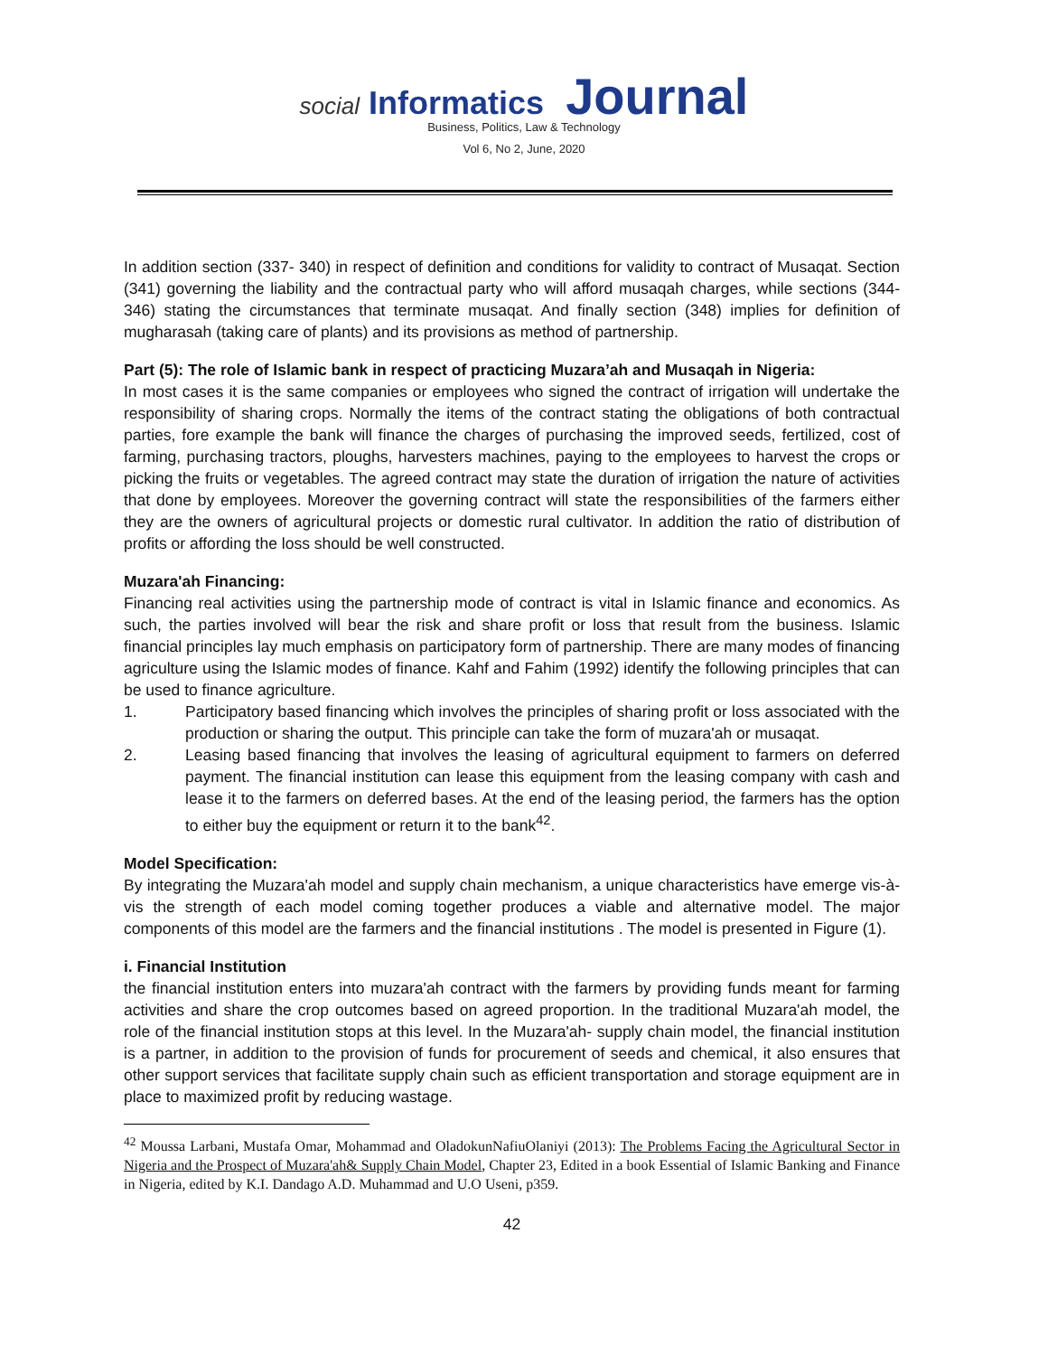social Informatics Journal
Business, Politics, Law & Technology
Vol 6, No 2, June, 2020
In addition section (337- 340) in respect of definition and conditions for validity to contract of Musaqat. Section (341) governing the liability and the contractual party who will afford musaqah charges, while sections (344-346) stating the circumstances that terminate musaqat. And finally section (348) implies for definition of mugharasah (taking care of plants) and its provisions as method of partnership.
Part (5): The role of Islamic bank in respect of practicing Muzara’ah and Musaqah in Nigeria:
In most cases it is the same companies or employees who signed the contract of irrigation will undertake the responsibility of sharing crops. Normally the items of the contract stating the obligations of both contractual parties, fore example the bank will finance the charges of purchasing the improved seeds, fertilized, cost of farming, purchasing tractors, ploughs, harvesters machines, paying to the employees to harvest the crops or picking the fruits or vegetables. The agreed contract may state the duration of irrigation the nature of activities that done by employees. Moreover the governing contract will state the responsibilities of the farmers either they are the owners of agricultural projects or domestic rural cultivator. In addition the ratio of distribution of profits or affording the loss should be well constructed.
Muzara'ah Financing:
Financing real activities using the partnership mode of contract is vital in Islamic finance and economics. As such, the parties involved will bear the risk and share profit or loss that result from the business. Islamic financial principles lay much emphasis on participatory form of partnership. There are many modes of financing agriculture using the Islamic modes of finance. Kahf and Fahim (1992) identify the following principles that can be used to finance agriculture.
1. Participatory based financing which involves the principles of sharing profit or loss associated with the production or sharing the output. This principle can take the form of muzara'ah or musaqat.
2. Leasing based financing that involves the leasing of agricultural equipment to farmers on deferred payment. The financial institution can lease this equipment from the leasing company with cash and lease it to the farmers on deferred bases. At the end of the leasing period, the farmers has the option to either buy the equipment or return it to the bank<sup>42</sup>.
Model Specification:
By integrating the Muzara'ah model and supply chain mechanism, a unique characteristics have emerge vis-à-vis the strength of each model coming together produces a viable and alternative model. The major components of this model are the farmers and the financial institutions . The model is presented in Figure (1).
i. Financial Institution
the financial institution enters into muzara'ah contract with the farmers by providing funds meant for farming activities and share the crop outcomes based on agreed proportion. In the traditional Muzara'ah model, the role of the financial institution stops at this level. In the Muzara'ah- supply chain model, the financial institution is a partner, in addition to the provision of funds for procurement of seeds and chemical, it also ensures that other support services that facilitate supply chain such as efficient transportation and storage equipment are in place to maximized profit by reducing wastage.
<sup>42</sup> Moussa Larbani, Mustafa Omar, Mohammad and OladokunNafiuOlaniyi (2013): The Problems Facing the Agricultural Sector in Nigeria and the Prospect of Muzara'ah& Supply Chain Model, Chapter 23, Edited in a book Essential of Islamic Banking and Finance in Nigeria, edited by K.I. Dandago A.D. Muhammad and U.O Useni, p359.
42